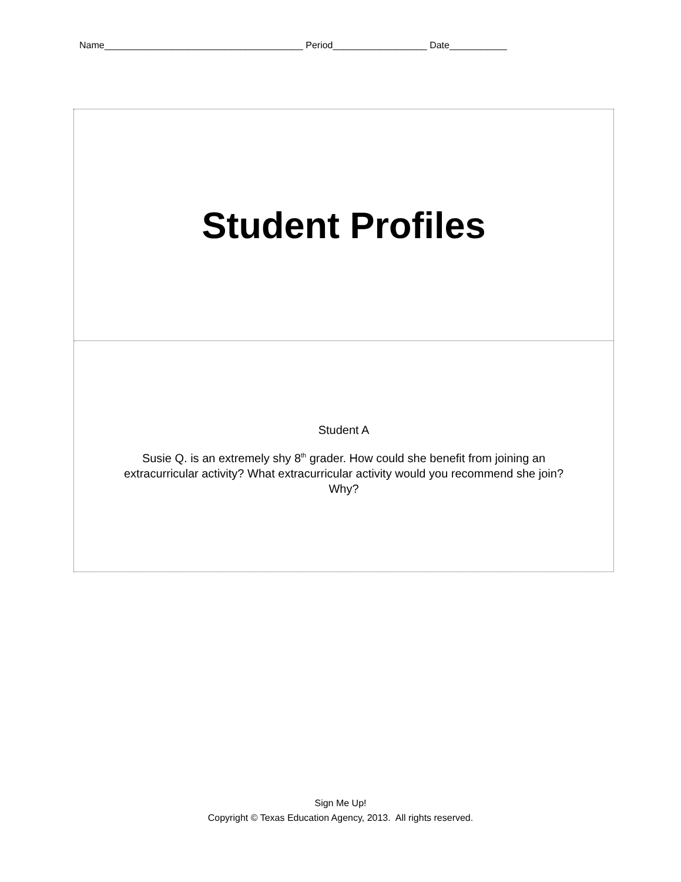Name______________________________________ Period__________________ Date___________
Student Profiles
Student A
Susie Q. is an extremely shy 8<sup>th</sup> grader. How could she benefit from joining an
extracurricular activity? What extracurricular activity would you recommend she join?
Why?
Sign Me Up!
Copyright © Texas Education Agency, 2013. All rights reserved.